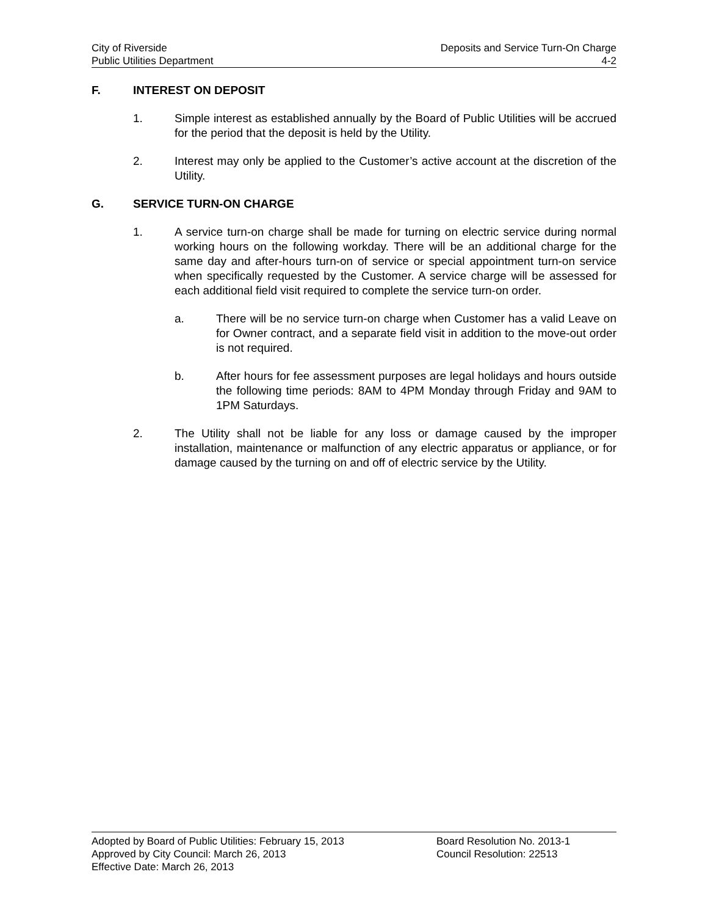City of Riverside Deposits and Service Turn-On Charge
Public Utilities Department 4-2
F. INTEREST ON DEPOSIT
1. Simple interest as established annually by the Board of Public Utilities will be accrued for the period that the deposit is held by the Utility.
2. Interest may only be applied to the Customer’s active account at the discretion of the Utility.
G. SERVICE TURN-ON CHARGE
1. A service turn-on charge shall be made for turning on electric service during normal working hours on the following workday. There will be an additional charge for the same day and after-hours turn-on of service or special appointment turn-on service when specifically requested by the Customer. A service charge will be assessed for each additional field visit required to complete the service turn-on order.
a. There will be no service turn-on charge when Customer has a valid Leave on for Owner contract, and a separate field visit in addition to the move-out order is not required.
b. After hours for fee assessment purposes are legal holidays and hours outside the following time periods: 8AM to 4PM Monday through Friday and 9AM to 1PM Saturdays.
2. The Utility shall not be liable for any loss or damage caused by the improper installation, maintenance or malfunction of any electric apparatus or appliance, or for damage caused by the turning on and off of electric service by the Utility.
Adopted by Board of Public Utilities: February 15, 2013 Board Resolution No. 2013-1
Approved by City Council: March 26, 2013 Council Resolution: 22513
Effective Date: March 26, 2013